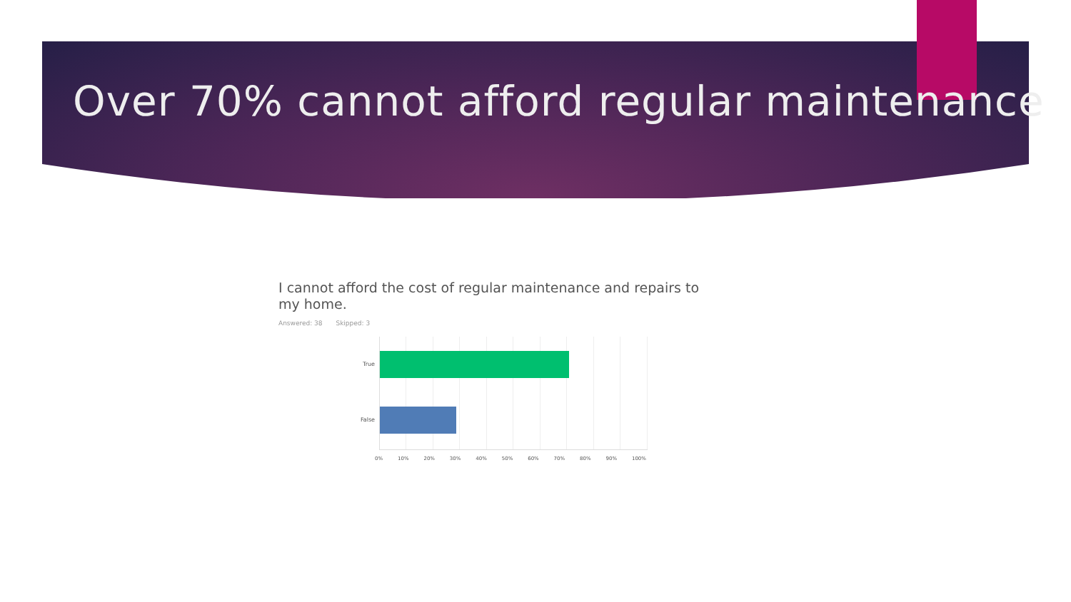Over 70% cannot afford regular maintenance
I cannot afford the cost of regular maintenance and repairs to my home.
Answered: 38 Skipped: 3
True
False
0% 10% 20% 30% 40% 50% 60% 70% 80% 90% 100%